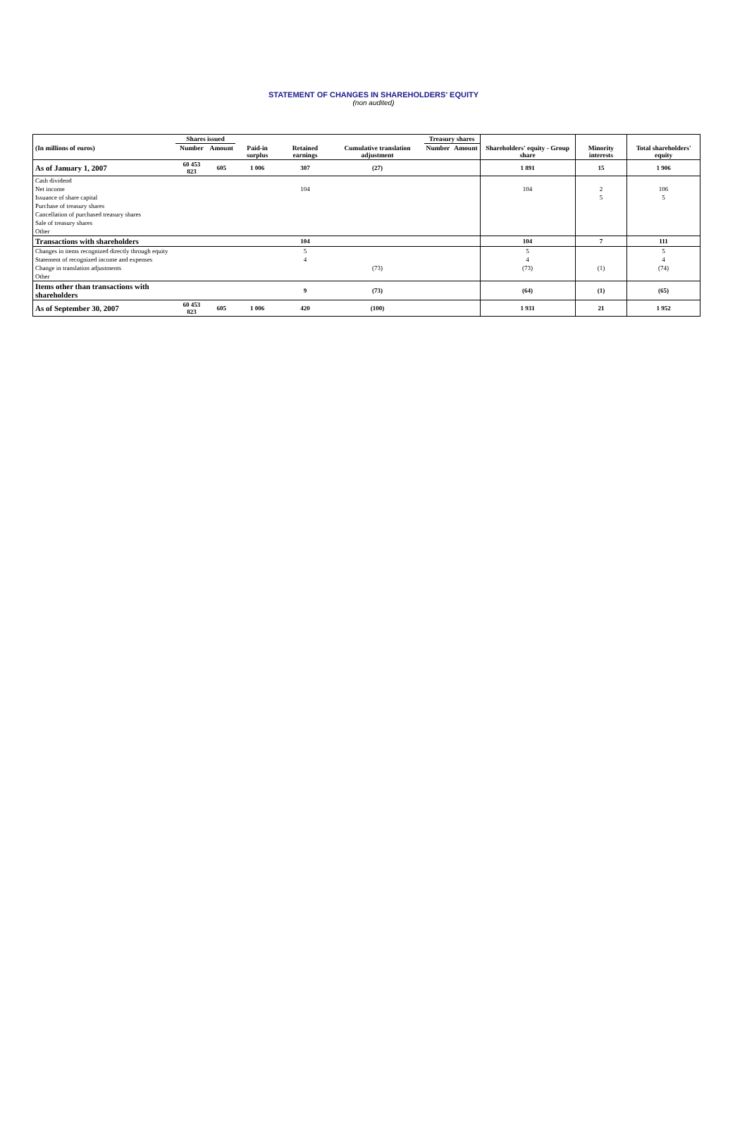STATEMENT OF CHANGES IN SHAREHOLDERS' EQUITY
(non audited)
| | Shares issued | | | | | Treasury shares | | | | |
| --- | --- | --- | --- | --- | --- | --- | --- | --- | --- | --- |
| (In millions of euros) | Number | Amount | Paid-in surplus | Retained earnings | Cumulative translation adjustment | Number | Amount | Shareholders' equity - Group share | Minority interests | Total shareholders' equity |
| As of January 1, 2007 | 60 453 823 | 605 | 1 006 | 307 | (27) | | | 1 891 | 15 | 1 906 |
| Cash dividend | | | | | | | | | | |
| Net income | | | | 104 | | | | 104 | 2 | 106 |
| Issuance of share capital | | | | | | | | | 5 | 5 |
| Purchase of treasury shares | | | | | | | | | | |
| Cancellation of purchased treasury shares | | | | | | | | | | |
| Sale of treasury shares | | | | | | | | | | |
| Other | | | | | | | | | | |
| Transactions with shareholders | | | | 104 | | | | 104 | 7 | 111 |
| Changes in items recognized directly through equity | | | | 5 | | | | 5 | | 5 |
| Statement of recognized income and expenses | | | | 4 | | | | 4 | | 4 |
| Change in translation adjustments | | | | | (73) | | | (73) | (1) | (74) |
| Other | | | | | | | | | | |
| Items other than transactions with shareholders | | | | 9 | (73) | | | (64) | (1) | (65) |
| As of September 30, 2007 | 60 453 823 | 605 | 1 006 | 420 | (100) | | | 1 931 | 21 | 1 952 |